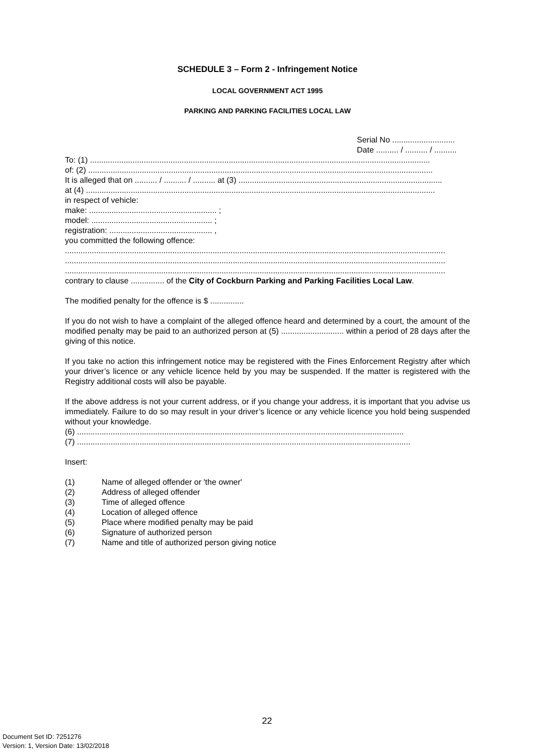SCHEDULE 3 – Form 2 - Infringement Notice
LOCAL GOVERNMENT ACT 1995
PARKING AND PARKING FACILITIES LOCAL LAW
Serial No ............................
Date .......... / .......... / ..........
To: (1) ........................................................................................................................................................
of: (2) ..........................................................................................................................................................
It is alleged that on .......... / .......... / .......... at (3) ...........................................................................................
at (4) ............................................................................................................................................................
in respect of vehicle:
make: ......................................................... ;
model: ...................................................... ;
registration: .............................................. ,
you committed the following offence:
..........................................................................................................................................................................
..........................................................................................................................................................................
..........................................................................................................................................................................
contrary to clause ............... of the City of Cockburn Parking and Parking Facilities Local Law.
The modified penalty for the offence is $ ...............
If you do not wish to have a complaint of the alleged offence heard and determined by a court, the amount of the modified penalty may be paid to an authorized person at (5) ............................ within a period of 28 days after the giving of this notice.
If you take no action this infringement notice may be registered with the Fines Enforcement Registry after which your driver’s licence or any vehicle licence held by you may be suspended. If the matter is registered with the Registry additional costs will also be payable.
If the above address is not your current address, or if you change your address, it is important that you advise us immediately. Failure to do so may result in your driver’s licence or any vehicle licence you hold being suspended without your knowledge.
(6) ..................................................................................................................................................
(7) .....................................................................................................................................................
Insert:
| (1) | Name of alleged offender or 'the owner' |
| (2) | Address of alleged offender |
| (3) | Time of alleged offence |
| (4) | Location of alleged offence |
| (5) | Place where modified penalty may be paid |
| (6) | Signature of authorized person |
| (7) | Name and title of authorized person giving notice |
22
Document Set ID: 7251276
Version: 1, Version Date: 13/02/2018